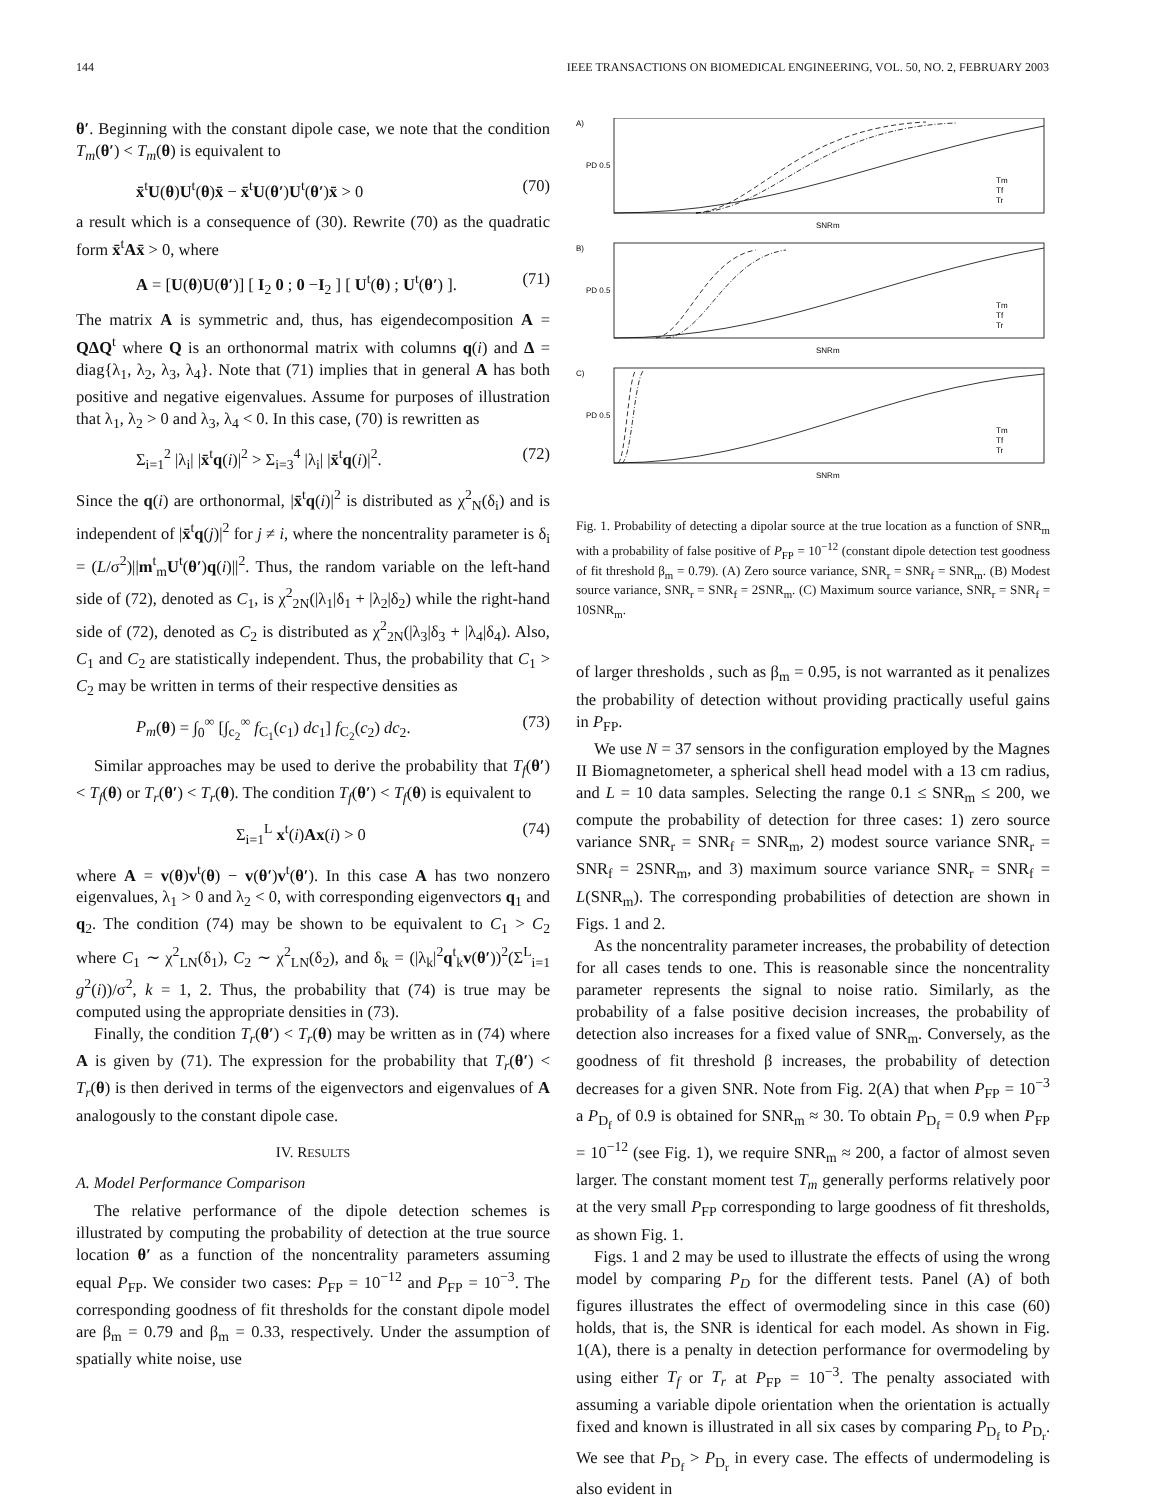144 IEEE TRANSACTIONS ON BIOMEDICAL ENGINEERING, VOL. 50, NO. 2, FEBRUARY 2003
θ′. Beginning with the constant dipole case, we note that the condition T<sub>m</sub>(θ′) < T<sub>m</sub>(θ) is equivalent to
x̄<sup>t</sup>U(θ)U<sup>t</sup>(θ)x̄ − x̄<sup>t</sup>U(θ′)U<sup>t</sup>(θ′)x̄ > 0 (70)
a result which is a consequence of (30). Rewrite (70) as the quadratic form x̄<sup>t</sup>Ax̄ > 0, where
A = [U(θ)U(θ′)] [ I<sub>2</sub> 0 ; 0 −I<sub>2</sub> ] [ U<sup>t</sup>(θ) ; U<sup>t</sup>(θ′) ]. (71)
The matrix A is symmetric and, thus, has eigendecomposition A = QΔQ<sup>t</sup> where Q is an orthonormal matrix with columns q(i) and Δ = diag{λ<sub>1</sub>, λ<sub>2</sub>, λ<sub>3</sub>, λ<sub>4</sub>}. Note that (71) implies that in general A has both positive and negative eigenvalues. Assume for purposes of illustration that λ<sub>1</sub>, λ<sub>2</sub> > 0 and λ<sub>3</sub>, λ<sub>4</sub> < 0. In this case, (70) is rewritten as
Σ<sub>i=1</sub><sup>2</sup> |λ<sub>i</sub>| |x̄<sup>t</sup>q(i)|<sup>2</sup> > Σ<sub>i=3</sub><sup>4</sup> |λ<sub>i</sub>| |x̄<sup>t</sup>q(i)|<sup>2</sup>. (72)
Since the q(i) are orthonormal, |x̄<sup>t</sup>q(i)|<sup>2</sup> is distributed as χ<sup>2</sup><sub>N</sub>(δ<sub>i</sub>) and is independent of |x̄<sup>t</sup>q(j)|<sup>2</sup> for j ≠ i, where the noncentrality parameter is δ<sub>i</sub> = (L/σ<sup>2</sup>)||m<sup>t</sup><sub>m</sub>U<sup>t</sup>(θ′)q(i)||<sup>2</sup>. Thus, the random variable on the left-hand side of (72), denoted as C<sub>1</sub>, is χ<sup>2</sup><sub>2N</sub>(|λ<sub>1</sub>|δ<sub>1</sub> + |λ<sub>2</sub>|δ<sub>2</sub>) while the right-hand side of (72), denoted as C<sub>2</sub> is distributed as χ<sup>2</sup><sub>2N</sub>(|λ<sub>3</sub>|δ<sub>3</sub> + |λ<sub>4</sub>|δ<sub>4</sub>). Also, C<sub>1</sub> and C<sub>2</sub> are statistically independent. Thus, the probability that C<sub>1</sub> > C<sub>2</sub> may be written in terms of their respective densities as
P<sub>m</sub>(θ) = ∫<sub>0</sub><sup>∞</sup> [∫<sub>c<sub>2</sub></sub><sup>∞</sup> f<sub>C<sub>1</sub></sub>(c<sub>1</sub>) dc<sub>1</sub>] f<sub>C<sub>2</sub></sub>(c<sub>2</sub>) dc<sub>2</sub>. (73)
Similar approaches may be used to derive the probability that T<sub>f</sub>(θ′) < T<sub>f</sub>(θ) or T<sub>r</sub>(θ′) < T<sub>r</sub>(θ). The condition T<sub>f</sub>(θ′) < T<sub>f</sub>(θ) is equivalent to
Σ<sub>i=1</sub><sup>L</sup> x<sup>t</sup>(i)Ax(i) > 0 (74)
where A = v(θ)v<sup>t</sup>(θ) − v(θ′)v<sup>t</sup>(θ′). In this case A has two nonzero eigenvalues, λ<sub>1</sub> > 0 and λ<sub>2</sub> < 0, with corresponding eigenvectors q<sub>1</sub> and q<sub>2</sub>. The condition (74) may be shown to be equivalent to C<sub>1</sub> > C<sub>2</sub> where C<sub>1</sub> ∼ χ<sup>2</sup><sub>LN</sub>(δ<sub>1</sub>), C<sub>2</sub> ∼ χ<sup>2</sup><sub>LN</sub>(δ<sub>2</sub>), and δ<sub>k</sub> = (|λ<sub>k</sub>|<sup>2</sup>q<sup>t</sup><sub>k</sub>v(θ′))<sup>2</sup>(Σ<sup>L</sup><sub>i=1</sub> g<sup>2</sup>(i))/σ<sup>2</sup>, k = 1, 2. Thus, the probability that (74) is true may be computed using the appropriate densities in (73).
Finally, the condition T<sub>r</sub>(θ′) < T<sub>r</sub>(θ) may be written as in (74) where A is given by (71). The expression for the probability that T<sub>r</sub>(θ′) < T<sub>r</sub>(θ) is then derived in terms of the eigenvectors and eigenvalues of A analogously to the constant dipole case.
IV. RESULTS
A. Model Performance Comparison
The relative performance of the dipole detection schemes is illustrated by computing the probability of detection at the true source location θ′ as a function of the noncentrality parameters assuming equal P<sub>FP</sub>. We consider two cases: P<sub>FP</sub> = 10<sup>−12</sup> and P<sub>FP</sub> = 10<sup>−3</sup>. The corresponding goodness of fit thresholds for the constant dipole model are β<sub>m</sub> = 0.79 and β<sub>m</sub> = 0.33, respectively. Under the assumption of spatially white noise, use
A)
B)
C)
PD 0.5
PD 0.5
PD 0.5
SNRm
SNRm
SNRm
Tm
Tf
Tr
Tm
Tf
Tr
Tm
Tf
Tr
Fig. 1. Probability of detecting a dipolar source at the true location as a function of SNR<sub>m</sub> with a probability of false positive of P<sub>FP</sub> = 10<sup>−12</sup> (constant dipole detection test goodness of fit threshold β<sub>m</sub> = 0.79). (A) Zero source variance, SNR<sub>r</sub> = SNR<sub>f</sub> = SNR<sub>m</sub>. (B) Modest source variance, SNR<sub>r</sub> = SNR<sub>f</sub> = 2SNR<sub>m</sub>. (C) Maximum source variance, SNR<sub>r</sub> = SNR<sub>f</sub> = 10SNR<sub>m</sub>.
of larger thresholds , such as β<sub>m</sub> = 0.95, is not warranted as it penalizes the probability of detection without providing practically useful gains in P<sub>FP</sub>.
We use N = 37 sensors in the configuration employed by the Magnes II Biomagnetometer, a spherical shell head model with a 13 cm radius, and L = 10 data samples. Selecting the range 0.1 ≤ SNR<sub>m</sub> ≤ 200, we compute the probability of detection for three cases: 1) zero source variance SNR<sub>r</sub> = SNR<sub>f</sub> = SNR<sub>m</sub>, 2) modest source variance SNR<sub>r</sub> = SNR<sub>f</sub> = 2SNR<sub>m</sub>, and 3) maximum source variance SNR<sub>r</sub> = SNR<sub>f</sub> = L(SNR<sub>m</sub>). The corresponding probabilities of detection are shown in Figs. 1 and 2.
As the noncentrality parameter increases, the probability of detection for all cases tends to one. This is reasonable since the noncentrality parameter represents the signal to noise ratio. Similarly, as the probability of a false positive decision increases, the probability of detection also increases for a fixed value of SNR<sub>m</sub>. Conversely, as the goodness of fit threshold β increases, the probability of detection decreases for a given SNR. Note from Fig. 2(A) that when P<sub>FP</sub> = 10<sup>−3</sup> a P<sub>D<sub>f</sub></sub> of 0.9 is obtained for SNR<sub>m</sub> ≈ 30. To obtain P<sub>D<sub>f</sub></sub> = 0.9 when P<sub>FP</sub> = 10<sup>−12</sup> (see Fig. 1), we require SNR<sub>m</sub> ≈ 200, a factor of almost seven larger. The constant moment test T<sub>m</sub> generally performs relatively poor at the very small P<sub>FP</sub> corresponding to large goodness of fit thresholds, as shown Fig. 1.
Figs. 1 and 2 may be used to illustrate the effects of using the wrong model by comparing P<sub>D</sub> for the different tests. Panel (A) of both figures illustrates the effect of overmodeling since in this case (60) holds, that is, the SNR is identical for each model. As shown in Fig. 1(A), there is a penalty in detection performance for overmodeling by using either T<sub>f</sub> or T<sub>r</sub> at P<sub>FP</sub> = 10<sup>−3</sup>. The penalty associated with assuming a variable dipole orientation when the orientation is actually fixed and known is illustrated in all six cases by comparing P<sub>D<sub>f</sub></sub> to P<sub>D<sub>r</sub></sub>. We see that P<sub>D<sub>f</sub></sub> > P<sub>D<sub>r</sub></sub> in every case. The effects of undermodeling is also evident in